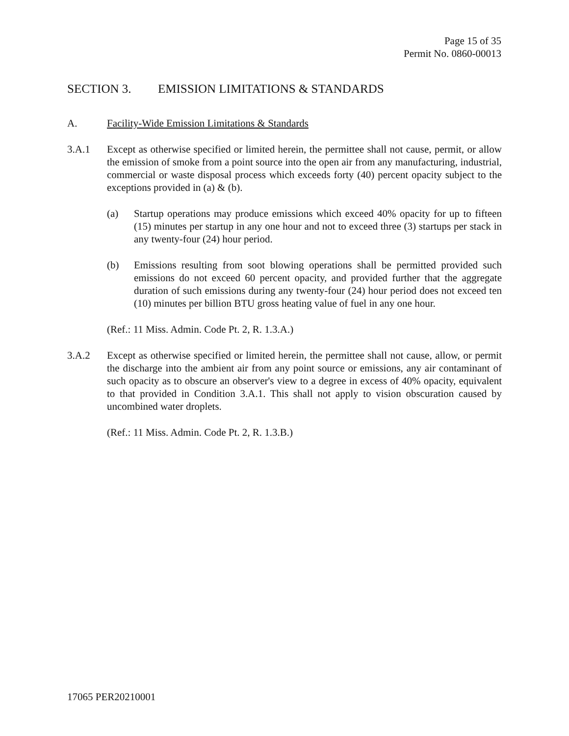Page 15 of 35
Permit No. 0860-00013
SECTION 3. EMISSION LIMITATIONS & STANDARDS
A. Facility-Wide Emission Limitations & Standards
3.A.1 Except as otherwise specified or limited herein, the permittee shall not cause, permit, or allow the emission of smoke from a point source into the open air from any manufacturing, industrial, commercial or waste disposal process which exceeds forty (40) percent opacity subject to the exceptions provided in (a) & (b).
(a) Startup operations may produce emissions which exceed 40% opacity for up to fifteen (15) minutes per startup in any one hour and not to exceed three (3) startups per stack in any twenty-four (24) hour period.
(b) Emissions resulting from soot blowing operations shall be permitted provided such emissions do not exceed 60 percent opacity, and provided further that the aggregate duration of such emissions during any twenty-four (24) hour period does not exceed ten (10) minutes per billion BTU gross heating value of fuel in any one hour.
(Ref.: 11 Miss. Admin. Code Pt. 2, R. 1.3.A.)
3.A.2 Except as otherwise specified or limited herein, the permittee shall not cause, allow, or permit the discharge into the ambient air from any point source or emissions, any air contaminant of such opacity as to obscure an observer's view to a degree in excess of 40% opacity, equivalent to that provided in Condition 3.A.1. This shall not apply to vision obscuration caused by uncombined water droplets.
(Ref.: 11 Miss. Admin. Code Pt. 2, R. 1.3.B.)
17065 PER20210001